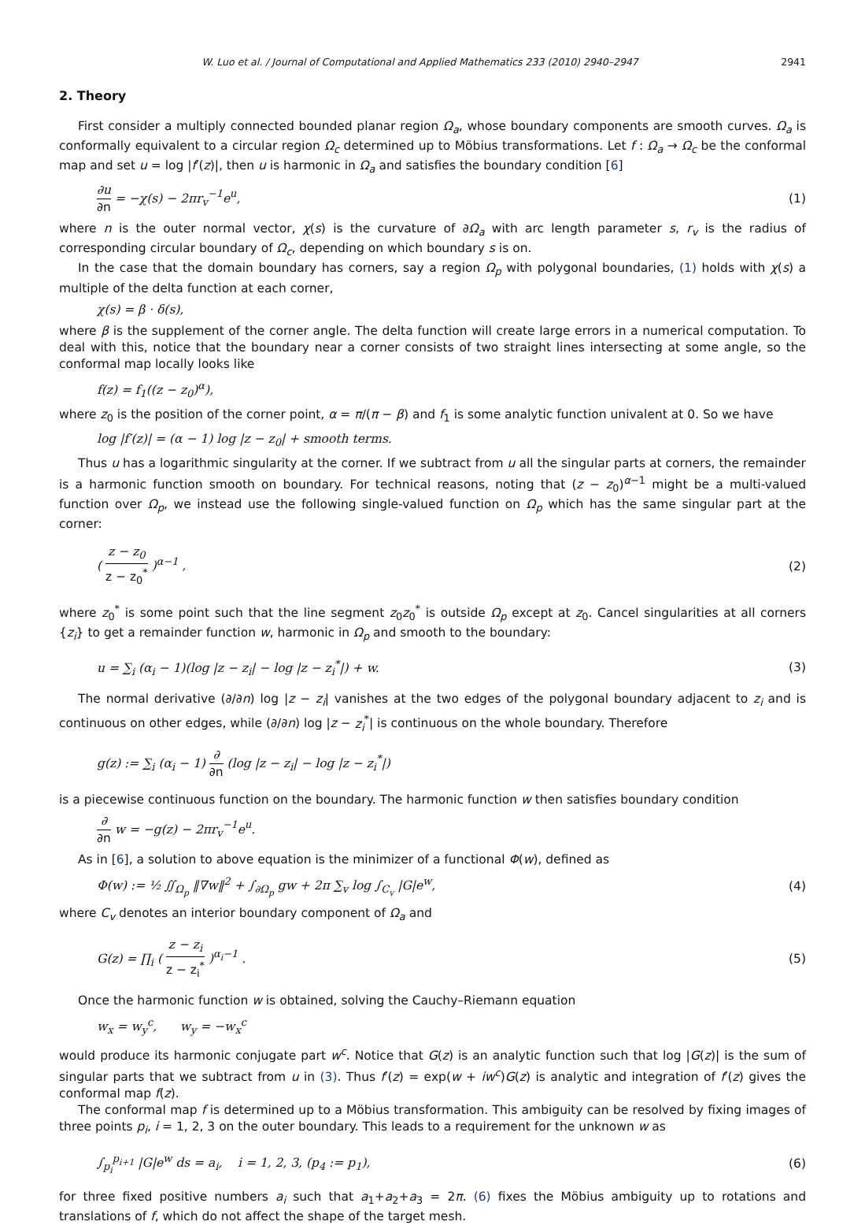W. Luo et al. / Journal of Computational and Applied Mathematics 233 (2010) 2940–2947 2941
2. Theory
First consider a multiply connected bounded planar region Ω<sub>a</sub>, whose boundary components are smooth curves. Ω<sub>a</sub> is conformally equivalent to a circular region Ω<sub>c</sub> determined up to Möbius transformations. Let f : Ω<sub>a</sub> → Ω<sub>c</sub> be the conformal map and set u = log |f′(z)|, then u is harmonic in Ω<sub>a</sub> and satisfies the boundary condition [6]
∂u ∂n = −χ(s) − 2πr<sub>v</sub><sup>−1</sup>e<sup>u</sup>, (1)
where n is the outer normal vector, χ(s) is the curvature of ∂Ω<sub>a</sub> with arc length parameter s, r<sub>v</sub> is the radius of corresponding circular boundary of Ω<sub>c</sub>, depending on which boundary s is on.
In the case that the domain boundary has corners, say a region Ω<sub>p</sub> with polygonal boundaries, (1) holds with χ(s) a multiple of the delta function at each corner,
χ(s) = β · δ(s),
where β is the supplement of the corner angle. The delta function will create large errors in a numerical computation. To deal with this, notice that the boundary near a corner consists of two straight lines intersecting at some angle, so the conformal map locally looks like
f(z) = f<sub>1</sub>((z − z<sub>0</sub>)<sup>α</sup>),
where z<sub>0</sub> is the position of the corner point, α = π/(π − β) and f<sub>1</sub> is some analytic function univalent at 0. So we have
log |f′(z)| = (α − 1) log |z − z<sub>0</sub>| + smooth terms.
Thus u has a logarithmic singularity at the corner. If we subtract from u all the singular parts at corners, the remainder is a harmonic function smooth on boundary. For technical reasons, noting that (z − z<sub>0</sub>)<sup>α−1</sup> might be a multi-valued function over Ω<sub>p</sub>, we instead use the following single-valued function on Ω<sub>p</sub> which has the same singular part at the corner:
( z − z<sub>0</sub> z − z<sub>0</sub><sup>*</sup> )<sup>α−1</sup> , (2)
where z<sub>0</sub><sup>*</sup> is some point such that the line segment z<sub>0</sub>z<sub>0</sub><sup>*</sup> is outside Ω<sub>p</sub> except at z<sub>0</sub>. Cancel singularities at all corners {z<sub>i</sub>} to get a remainder function w, harmonic in Ω<sub>p</sub> and smooth to the boundary:
u = ∑<sub>i</sub> (α<sub>i</sub> − 1)(log |z − z<sub>i</sub>| − log |z − z<sub>i</sub><sup>*</sup>|) + w. (3)
The normal derivative (∂/∂n) log |z − z<sub>i</sub>| vanishes at the two edges of the polygonal boundary adjacent to z<sub>i</sub> and is continuous on other edges, while (∂/∂n) log |z − z<sub>i</sub><sup>*</sup>| is continuous on the whole boundary. Therefore
g(z) := ∑<sub>i</sub> (α<sub>i</sub> − 1) ∂ ∂n (log |z − z<sub>i</sub>| − log |z − z<sub>i</sub><sup>*</sup>|)
is a piecewise continuous function on the boundary. The harmonic function w then satisfies boundary condition
∂ ∂n w = −g(z) − 2πr<sub>v</sub><sup>−1</sup>e<sup>u</sup>.
As in [6], a solution to above equation is the minimizer of a functional Φ(w), defined as
Φ(w) := ½ ∬<sub>Ω<sub>p</sub></sub> ‖∇w‖<sup>2</sup> + ∫<sub>∂Ω<sub>p</sub></sub> gw + 2π ∑<sub>v</sub> log ∫<sub>C<sub>v</sub></sub> |G|e<sup>w</sup>, (4)
where C<sub>v</sub> denotes an interior boundary component of Ω<sub>a</sub> and
G(z) = ∏<sub>i</sub> ( z − z<sub>i</sub> z − z<sub>i</sub><sup>*</sup> )<sup>α<sub>i</sub>−1</sup> . (5)
Once the harmonic function w is obtained, solving the Cauchy–Riemann equation
w<sub>x</sub> = w<sub>y</sub><sup>c</sup>, w<sub>y</sub> = −w<sub>x</sub><sup>c</sup>
would produce its harmonic conjugate part w<sup>c</sup>. Notice that G(z) is an analytic function such that log |G(z)| is the sum of singular parts that we subtract from u in (3). Thus f′(z) = exp(w + iw<sup>c</sup>)G(z) is analytic and integration of f′(z) gives the conformal map f(z).
The conformal map f is determined up to a Möbius transformation. This ambiguity can be resolved by fixing images of three points p<sub>i</sub>, i = 1, 2, 3 on the outer boundary. This leads to a requirement for the unknown w as
∫<sub>p<sub>i</sub></sub><sup>p<sub>i+1</sub></sup> |G|e<sup>w</sup> ds = a<sub>i</sub>, i = 1, 2, 3, (p<sub>4</sub> := p<sub>1</sub>), (6)
for three fixed positive numbers a<sub>i</sub> such that a<sub>1</sub>+a<sub>2</sub>+a<sub>3</sub> = 2π. (6) fixes the Möbius ambiguity up to rotations and translations of f, which do not affect the shape of the target mesh.